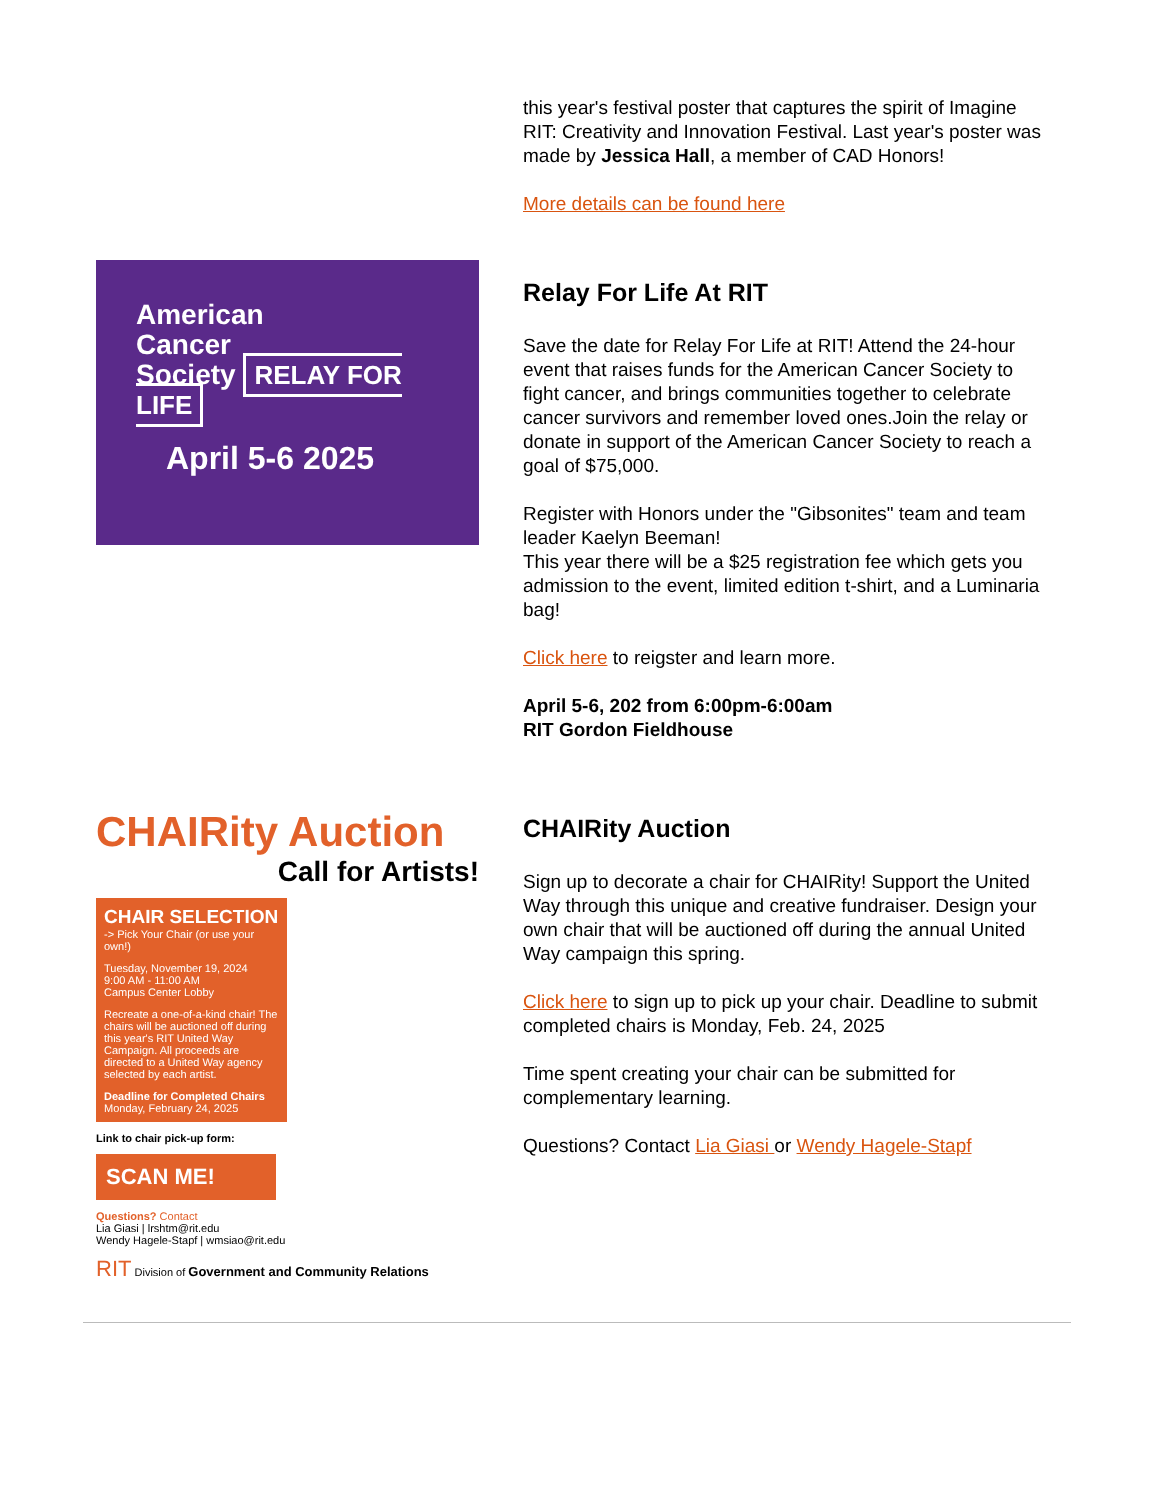this year's festival poster that captures the spirit of Imagine RIT: Creativity and Innovation Festival. Last year's poster was made by Jessica Hall, a member of CAD Honors!
More details can be found here
American
Cancer
Society RELAY FOR LIFE
April 5-6 2025
Relay For Life At RIT
Save the date for Relay For Life at RIT! Attend the 24-hour event that raises funds for the American Cancer Society to fight cancer, and brings communities together to celebrate cancer survivors and remember loved ones.Join the relay or donate in support of the American Cancer Society to reach a goal of $75,000.
Register with Honors under the "Gibsonites" team and team leader Kaelyn Beeman!
This year there will be a $25 registration fee which gets you admission to the event, limited edition t-shirt, and a Luminaria bag!
Click here to reigster and learn more.
April 5-6, 202 from 6:00pm-6:00am
RIT Gordon Fieldhouse
CHAIRity Auction
Call for Artists!
CHAIR SELECTION
-> Pick Your Chair (or use your own!)
Tuesday, November 19, 2024
9:00 AM - 11:00 AM
Campus Center Lobby
Recreate a one-of-a-kind chair! The chairs will be auctioned off during this year's RIT United Way Campaign. All proceeds are directed to a United Way agency selected by each artist.
Deadline for Completed Chairs
Monday, February 24, 2025
Link to chair pick-up form:
SCAN ME!
Questions? Contact
Lia Giasi | lrshtm@rit.edu
Wendy Hagele-Stapf | wmsiao@rit.edu
RIT Division of Government and Community Relations
CHAIRity Auction
Sign up to decorate a chair for CHAIRity! Support the United Way through this unique and creative fundraiser. Design your own chair that will be auctioned off during the annual United Way campaign this spring.
Click here to sign up to pick up your chair. Deadline to submit completed chairs is Monday, Feb. 24, 2025
Time spent creating your chair can be submitted for complementary learning.
Questions? Contact Lia Giasi or Wendy Hagele-Stapf